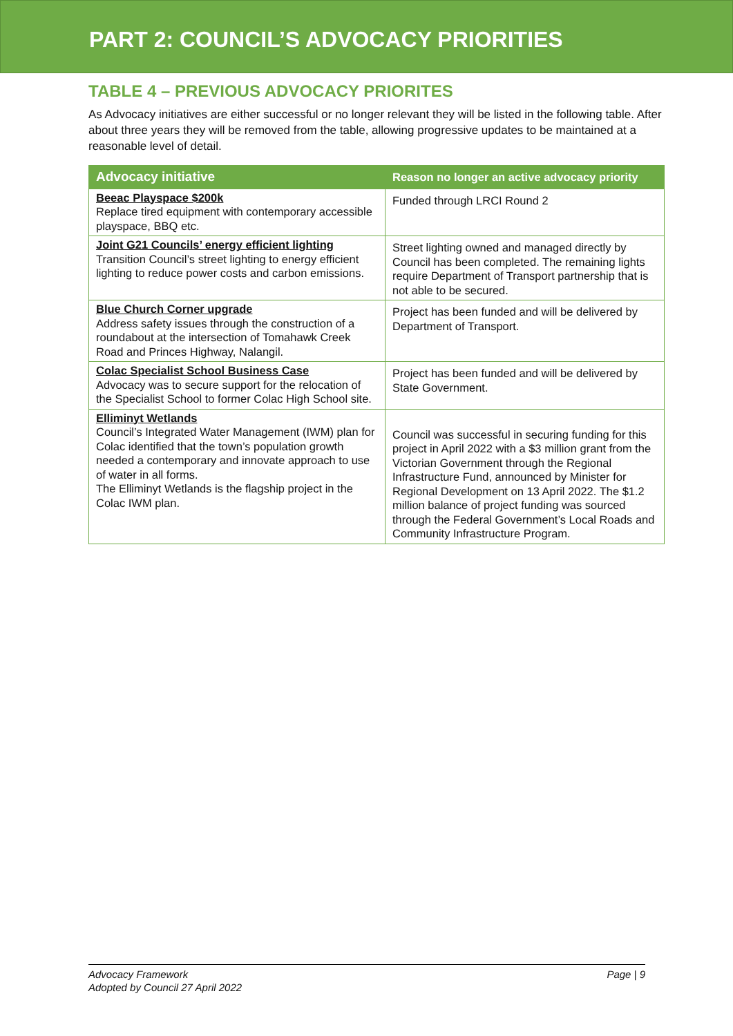PART 2: COUNCIL’S ADVOCACY PRIORITIES
TABLE 4 – PREVIOUS ADVOCACY PRIORITES
As Advocacy initiatives are either successful or no longer relevant they will be listed in the following table. After about three years they will be removed from the table, allowing progressive updates to be maintained at a reasonable level of detail.
| Advocacy initiative | Reason no longer an active advocacy priority |
| --- | --- |
| Beeac Playspace $200k Replace tired equipment with contemporary accessible playspace, BBQ etc. | Funded through LRCI Round 2 |
| Joint G21 Councils’ energy efficient lighting Transition Council’s street lighting to energy efficient lighting to reduce power costs and carbon emissions. | Street lighting owned and managed directly by Council has been completed. The remaining lights require Department of Transport partnership that is not able to be secured. |
| Blue Church Corner upgrade Address safety issues through the construction of a roundabout at the intersection of Tomahawk Creek Road and Princes Highway, Nalangil. | Project has been funded and will be delivered by Department of Transport. |
| Colac Specialist School Business Case Advocacy was to secure support for the relocation of the Specialist School to former Colac High School site. | Project has been funded and will be delivered by State Government. |
| Elliminyt Wetlands Council’s Integrated Water Management (IWM) plan for Colac identified that the town’s population growth needed a contemporary and innovate approach to use of water in all forms. The Elliminyt Wetlands is the flagship project in the Colac IWM plan. | Council was successful in securing funding for this project in April 2022 with a $3 million grant from the Victorian Government through the Regional Infrastructure Fund, announced by Minister for Regional Development on 13 April 2022. The $1.2 million balance of project funding was sourced through the Federal Government’s Local Roads and Community Infrastructure Program. |
Advocacy Framework
Adopted by Council 27 April 2022
Page | 9